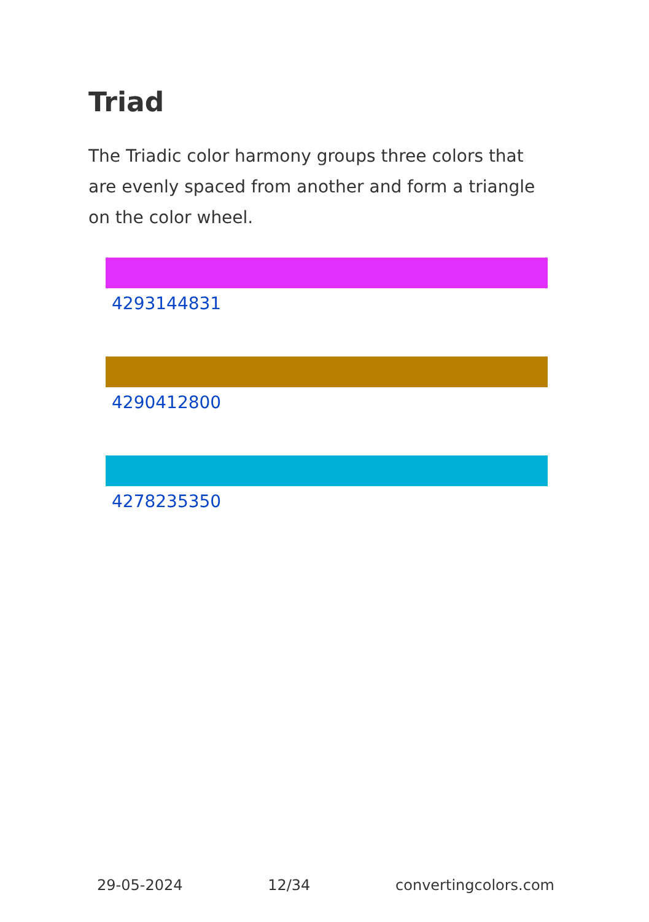Triad
The Triadic color harmony groups three colors that are evenly spaced from another and form a triangle on the color wheel.
4293144831
4290412800
4278235350
29-05-2024 12/34 convertingcolors.com